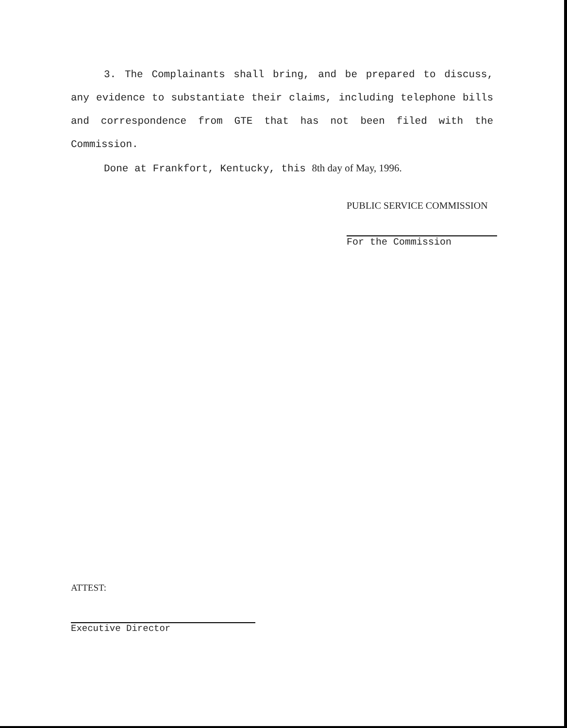3. The Complainants shall bring, and be prepared to discuss, any evidence to substantiate their claims, including telephone bills and correspondence from GTE that has not been filed with the Commission.
Done at Frankfort, Kentucky, this 8th day of May, 1996.
PUBLIC SERVICE COMMISSION
For the Commission
ATTEST:
Executive Director